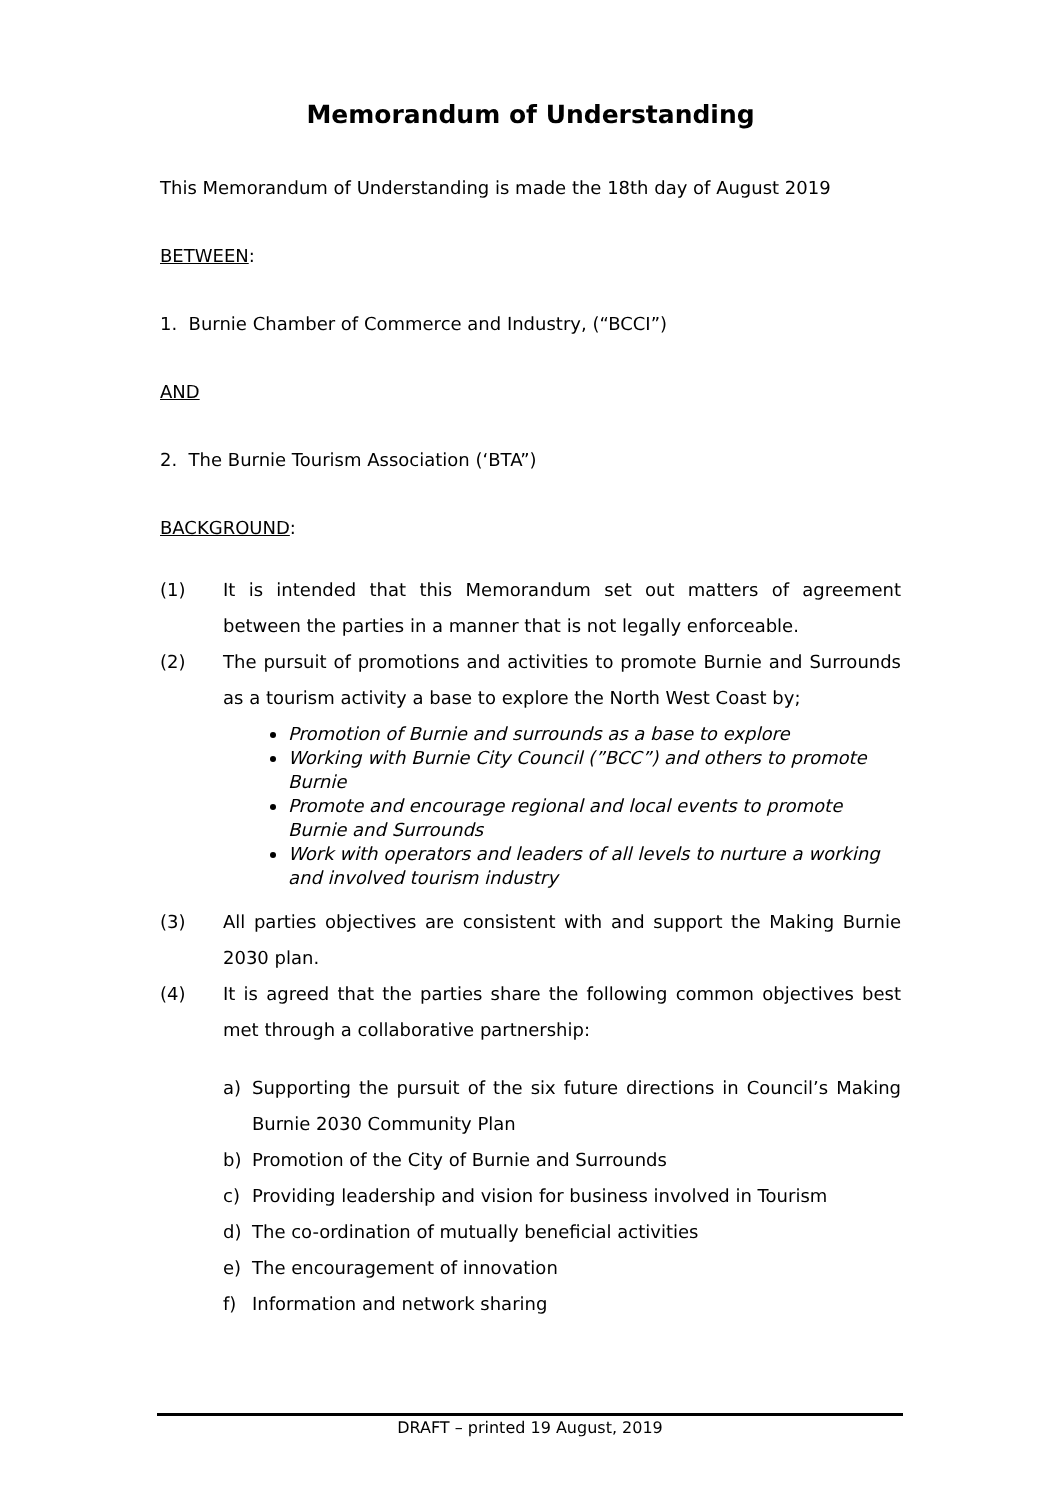Memorandum of Understanding
This Memorandum of Understanding is made the 18th day of August 2019
BETWEEN:
1. Burnie Chamber of Commerce and Industry, (“BCCI”)
AND
2. The Burnie Tourism Association (‘BTA”)
BACKGROUND:
(1) It is intended that this Memorandum set out matters of agreement between the parties in a manner that is not legally enforceable.
(2) The pursuit of promotions and activities to promote Burnie and Surrounds as a tourism activity a base to explore the North West Coast by;
Promotion of Burnie and surrounds as a base to explore
Working with Burnie City Council (”BCC”) and others to promote Burnie
Promote and encourage regional and local events to promote Burnie and Surrounds
Work with operators and leaders of all levels to nurture a working and involved tourism industry
(3) All parties objectives are consistent with and support the Making Burnie 2030 plan.
(4) It is agreed that the parties share the following common objectives best met through a collaborative partnership:
a) Supporting the pursuit of the six future directions in Council’s Making Burnie 2030 Community Plan
b) Promotion of the City of Burnie and Surrounds
c) Providing leadership and vision for business involved in Tourism
d) The co-ordination of mutually beneficial activities
e) The encouragement of innovation
f) Information and network sharing
DRAFT – printed 19 August, 2019